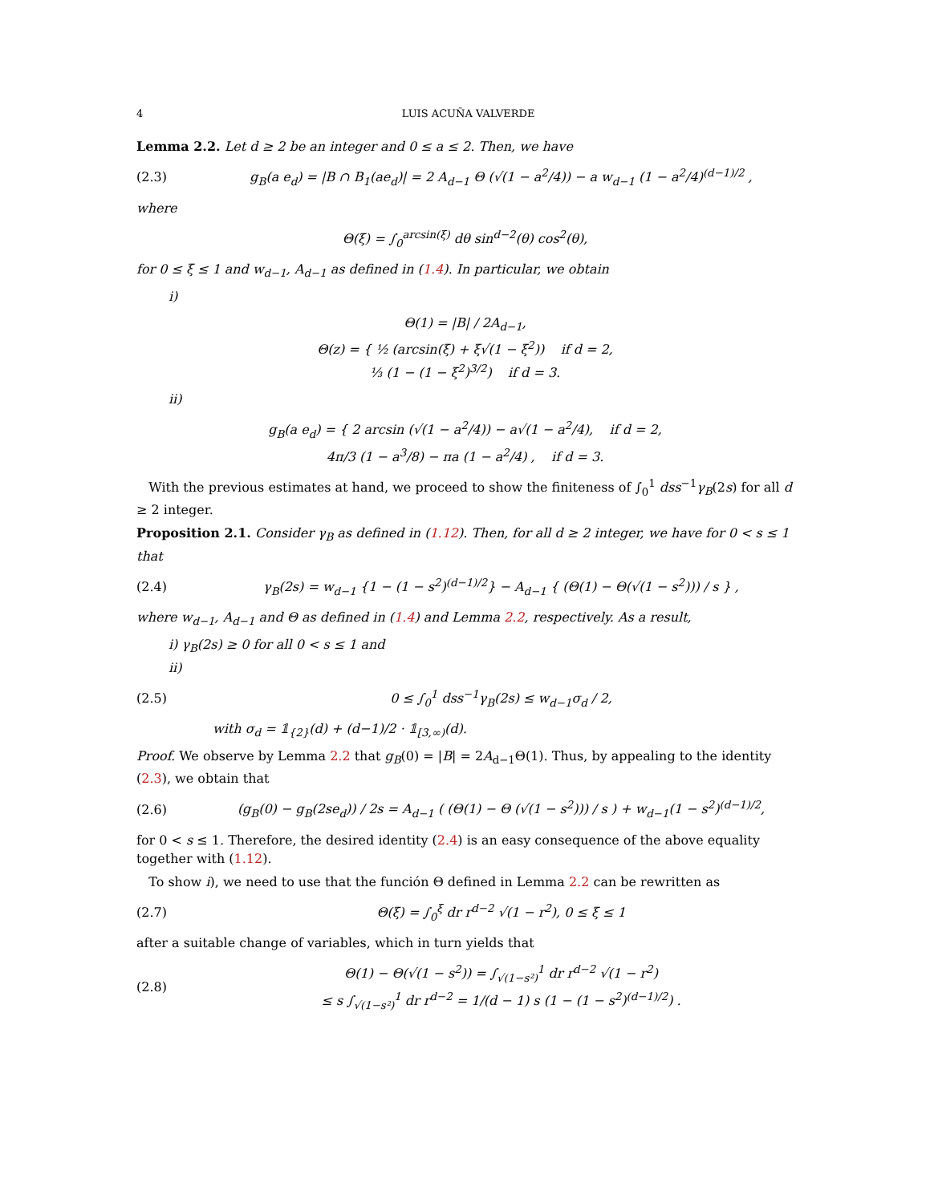4 LUIS ACUÑA VALVERDE
Lemma 2.2. Let d ≥ 2 be an integer and 0 ≤ a ≤ 2. Then, we have
(2.3) g<sub>B</sub>(a e<sub>d</sub>) = |B ∩ B<sub>1</sub>(ae<sub>d</sub>)| = 2 A<sub>d−1</sub> Θ (√(1 − a<sup>2</sup>/4)) − a w<sub>d−1</sub> (1 − a<sup>2</sup>/4)<sup>(d−1)/2</sup> ,
where
Θ(ξ) = ∫<sub>0</sub><sup>arcsin(ξ)</sup> dθ sin<sup>d−2</sup>(θ) cos<sup>2</sup>(θ),
for 0 ≤ ξ ≤ 1 and w<sub>d−1</sub>, A<sub>d−1</sub> as defined in (1.4). In particular, we obtain
i)
Θ(1) = |B| / 2A<sub>d−1</sub>,
Θ(z) = { ½ (arcsin(ξ) + ξ√(1 − ξ<sup>2</sup>)) if d = 2,
⅓ (1 − (1 − ξ<sup>2</sup>)<sup>3/2</sup>) if d = 3.
ii)
g<sub>B</sub>(a e<sub>d</sub>) = { 2 arcsin (√(1 − a<sup>2</sup>/4)) − a√(1 − a<sup>2</sup>/4), if d = 2,
4π/3 (1 − a<sup>3</sup>/8) − πa (1 − a<sup>2</sup>/4) , if d = 3.
With the previous estimates at hand, we proceed to show the finiteness of ∫<sub>0</sub><sup>1</sup> dss<sup>−1</sup>γ<sub>B</sub>(2s) for all d ≥ 2 integer.
Proposition 2.1. Consider γ<sub>B</sub> as defined in (1.12). Then, for all d ≥ 2 integer, we have for 0 < s ≤ 1 that
(2.4) γ<sub>B</sub>(2s) = w<sub>d−1</sub> {1 − (1 − s<sup>2</sup>)<sup>(d−1)/2</sup>} − A<sub>d−1</sub> { (Θ(1) − Θ(√(1 − s<sup>2</sup>))) / s } ,
where w<sub>d−1</sub>, A<sub>d−1</sub> and Θ as defined in (1.4) and Lemma 2.2, respectively. As a result,
i) γ<sub>B</sub>(2s) ≥ 0 for all 0 < s ≤ 1 and
ii)
(2.5) 0 ≤ ∫<sub>0</sub><sup>1</sup> dss<sup>−1</sup>γ<sub>B</sub>(2s) ≤ w<sub>d−1</sub>σ<sub>d</sub> / 2,
with σ<sub>d</sub> = 𝟙<sub>{2}</sub>(d) + (d−1)/2 · 𝟙<sub>[3,∞)</sub>(d).
Proof. We observe by Lemma 2.2 that g<sub>B</sub>(0) = |B| = 2A<sub>d−1</sub>Θ(1). Thus, by appealing to the identity (2.3), we obtain that
(2.6) (g<sub>B</sub>(0) − g<sub>B</sub>(2se<sub>d</sub>)) / 2s = A<sub>d−1</sub> ( (Θ(1) − Θ (√(1 − s<sup>2</sup>))) / s ) + w<sub>d−1</sub>(1 − s<sup>2</sup>)<sup>(d−1)/2</sup>,
for 0 < s ≤ 1. Therefore, the desired identity (2.4) is an easy consequence of the above equality together with (1.12).
To show i), we need to use that the función Θ defined in Lemma 2.2 can be rewritten as
(2.7) Θ(ξ) = ∫<sub>0</sub><sup>ξ</sup> dr r<sup>d−2</sup> √(1 − r<sup>2</sup>), 0 ≤ ξ ≤ 1
after a suitable change of variables, which in turn yields that
(2.8) Θ(1) − Θ(√(1 − s<sup>2</sup>)) = ∫<sub>√(1−s²)</sub><sup>1</sup> dr r<sup>d−2</sup> √(1 − r<sup>2</sup>)
≤ s ∫<sub>√(1−s²)</sub><sup>1</sup> dr r<sup>d−2</sup> = 1/(d − 1) s (1 − (1 − s<sup>2</sup>)<sup>(d−1)/2</sup>) .